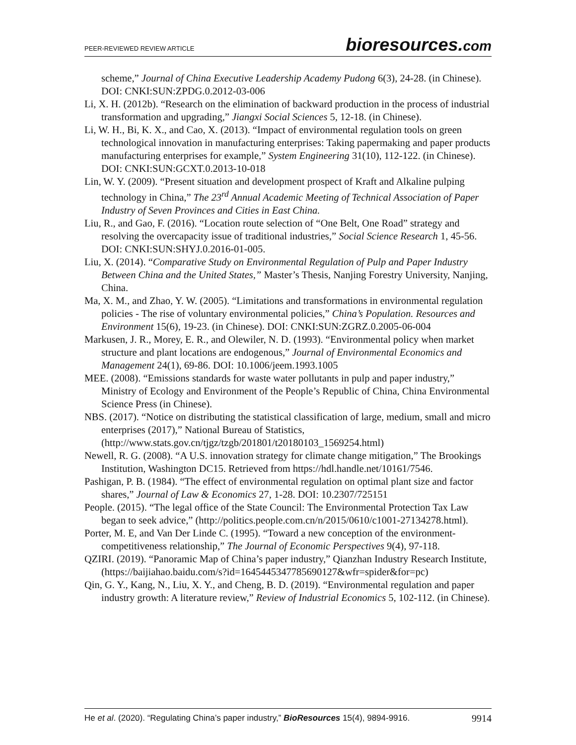PEER-REVIEWED REVIEW ARTICLE
bioresources.com
scheme,” Journal of China Executive Leadership Academy Pudong 6(3), 24-28. (in Chinese). DOI: CNKI:SUN:ZPDG.0.2012-03-006
Li, X. H. (2012b). “Research on the elimination of backward production in the process of industrial transformation and upgrading,” Jiangxi Social Sciences 5, 12-18. (in Chinese).
Li, W. H., Bi, K. X., and Cao, X. (2013). “Impact of environmental regulation tools on green technological innovation in manufacturing enterprises: Taking papermaking and paper products manufacturing enterprises for example,” System Engineering 31(10), 112-122. (in Chinese). DOI: CNKI:SUN:GCXT.0.2013-10-018
Lin, W. Y. (2009). “Present situation and development prospect of Kraft and Alkaline pulping technology in China,” The 23<sup>rd</sup> Annual Academic Meeting of Technical Association of Paper Industry of Seven Provinces and Cities in East China.
Liu, R., and Gao, F. (2016). “Location route selection of “One Belt, One Road” strategy and resolving the overcapacity issue of traditional industries,” Social Science Research 1, 45-56. DOI: CNKI:SUN:SHYJ.0.2016-01-005.
Liu, X. (2014). “Comparative Study on Environmental Regulation of Pulp and Paper Industry Between China and the United States,” Master’s Thesis, Nanjing Forestry University, Nanjing, China.
Ma, X. M., and Zhao, Y. W. (2005). “Limitations and transformations in environmental regulation policies - The rise of voluntary environmental policies,” China’s Population. Resources and Environment 15(6), 19-23. (in Chinese). DOI: CNKI:SUN:ZGRZ.0.2005-06-004
Markusen, J. R., Morey, E. R., and Olewiler, N. D. (1993). “Environmental policy when market structure and plant locations are endogenous,” Journal of Environmental Economics and Management 24(1), 69-86. DOI: 10.1006/jeem.1993.1005
MEE. (2008). “Emissions standards for waste water pollutants in pulp and paper industry,” Ministry of Ecology and Environment of the People’s Republic of China, China Environmental Science Press (in Chinese).
NBS. (2017). “Notice on distributing the statistical classification of large, medium, small and micro enterprises (2017),” National Bureau of Statistics, (http://www.stats.gov.cn/tjgz/tzgb/201801/t20180103_1569254.html)
Newell, R. G. (2008). “A U.S. innovation strategy for climate change mitigation,” The Brookings Institution, Washington DC15. Retrieved from https://hdl.handle.net/10161/7546.
Pashigan, P. B. (1984). “The effect of environmental regulation on optimal plant size and factor shares,” Journal of Law & Economics 27, 1-28. DOI: 10.2307/725151
People. (2015). “The legal office of the State Council: The Environmental Protection Tax Law began to seek advice,” (http://politics.people.com.cn/n/2015/0610/c1001-27134278.html).
Porter, M. E, and Van Der Linde C. (1995). “Toward a new conception of the environment-competitiveness relationship,” The Journal of Economic Perspectives 9(4), 97-118.
QZIRI. (2019). “Panoramic Map of China’s paper industry,” Qianzhan Industry Research Institute,(https://baijiahao.baidu.com/s?id=1645445347785690127&wfr=spider&for=pc)
Qin, G. Y., Kang, N., Liu, X. Y., and Cheng, B. D. (2019). “Environmental regulation and paper industry growth: A literature review,” Review of Industrial Economics 5, 102-112. (in Chinese).
He et al. (2020). “Regulating China’s paper industry,” BioResources 15(4), 9894-9916.
9914